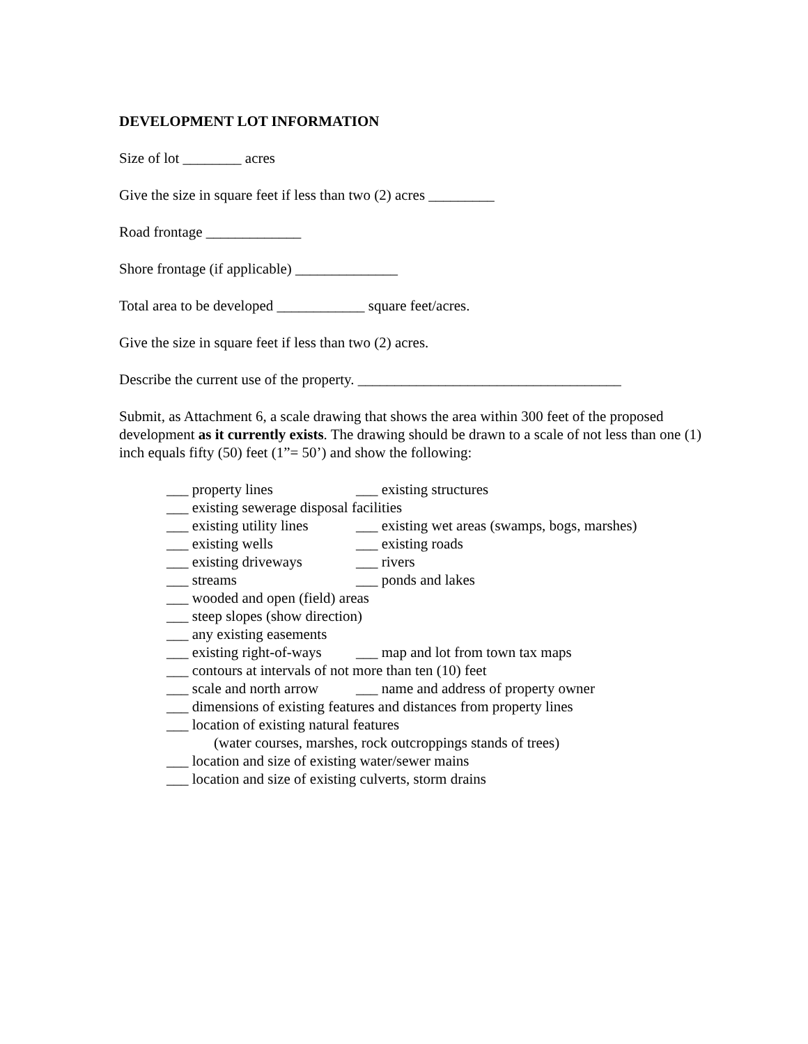DEVELOPMENT LOT INFORMATION
Size of lot ________ acres
Give the size in square feet if less than two (2) acres _________
Road frontage _____________
Shore frontage (if applicable) ______________
Total area to be developed ____________ square feet/acres.
Give the size in square feet if less than two (2) acres.
Describe the current use of the property. ____________________________________
Submit, as Attachment 6, a scale drawing that shows the area within 300 feet of the proposed development as it currently exists. The drawing should be drawn to a scale of not less than one (1) inch equals fifty (50) feet (1”= 50’) and show the following:
___ property lines ___ existing structures
___ existing sewerage disposal facilities
___ existing utility lines ___ existing wet areas (swamps, bogs, marshes)
___ existing wells ___ existing roads
___ existing driveways ___ rivers
___ streams ___ ponds and lakes
___ wooded and open (field) areas
___ steep slopes (show direction)
___ any existing easements
___ existing right-of-ways ___ map and lot from town tax maps
___ contours at intervals of not more than ten (10) feet
___ scale and north arrow ___ name and address of property owner
___ dimensions of existing features and distances from property lines
___ location of existing natural features
(water courses, marshes, rock outcroppings stands of trees)
___ location and size of existing water/sewer mains
___ location and size of existing culverts, storm drains